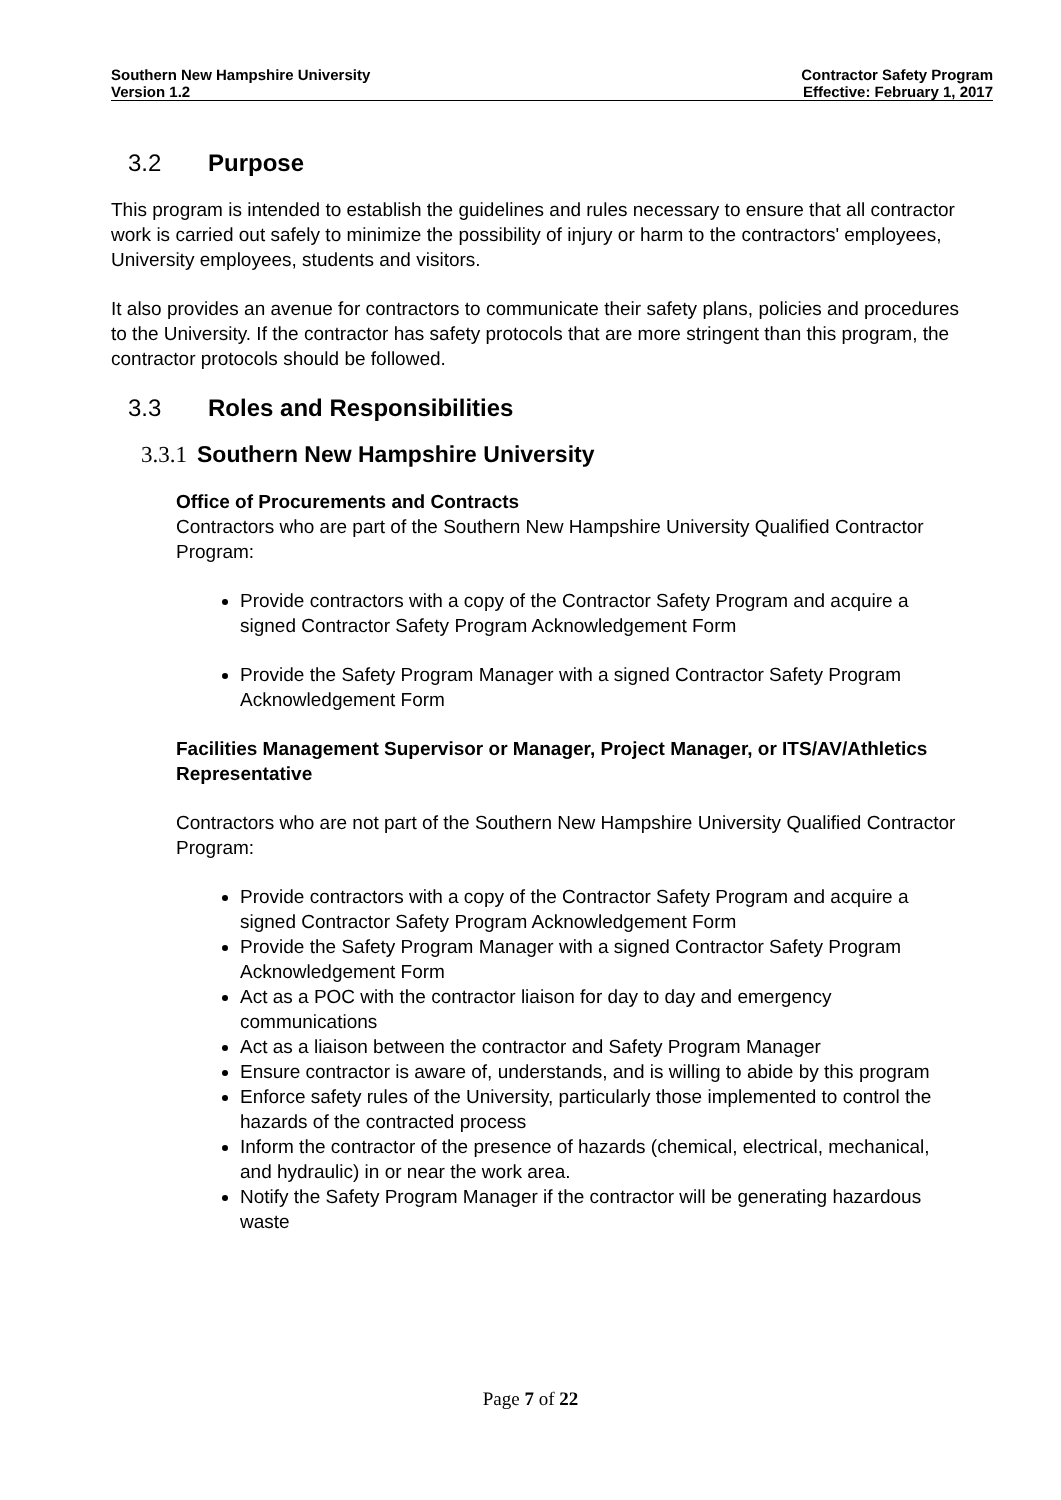Southern New Hampshire University
Version 1.2
Contractor Safety Program
Effective: February 1, 2017
3.2 Purpose
This program is intended to establish the guidelines and rules necessary to ensure that all contractor work is carried out safely to minimize the possibility of injury or harm to the contractors' employees, University employees, students and visitors.
It also provides an avenue for contractors to communicate their safety plans, policies and procedures to the University. If the contractor has safety protocols that are more stringent than this program, the contractor protocols should be followed.
3.3 Roles and Responsibilities
3.3.1 Southern New Hampshire University
Office of Procurements and Contracts
Contractors who are part of the Southern New Hampshire University Qualified Contractor Program:
Provide contractors with a copy of the Contractor Safety Program and acquire a signed Contractor Safety Program Acknowledgement Form
Provide the Safety Program Manager with a signed Contractor Safety Program Acknowledgement Form
Facilities Management Supervisor or Manager, Project Manager, or ITS/AV/Athletics Representative
Contractors who are not part of the Southern New Hampshire University Qualified Contractor Program:
Provide contractors with a copy of the Contractor Safety Program and acquire a signed Contractor Safety Program Acknowledgement Form
Provide the Safety Program Manager with a signed Contractor Safety Program Acknowledgement Form
Act as a POC with the contractor liaison for day to day and emergency communications
Act as a liaison between the contractor and Safety Program Manager
Ensure contractor is aware of, understands, and is willing to abide by this program
Enforce safety rules of the University, particularly those implemented to control the hazards of the contracted process
Inform the contractor of the presence of hazards (chemical, electrical, mechanical, and hydraulic) in or near the work area.
Notify the Safety Program Manager if the contractor will be generating hazardous waste
Page 7 of 22